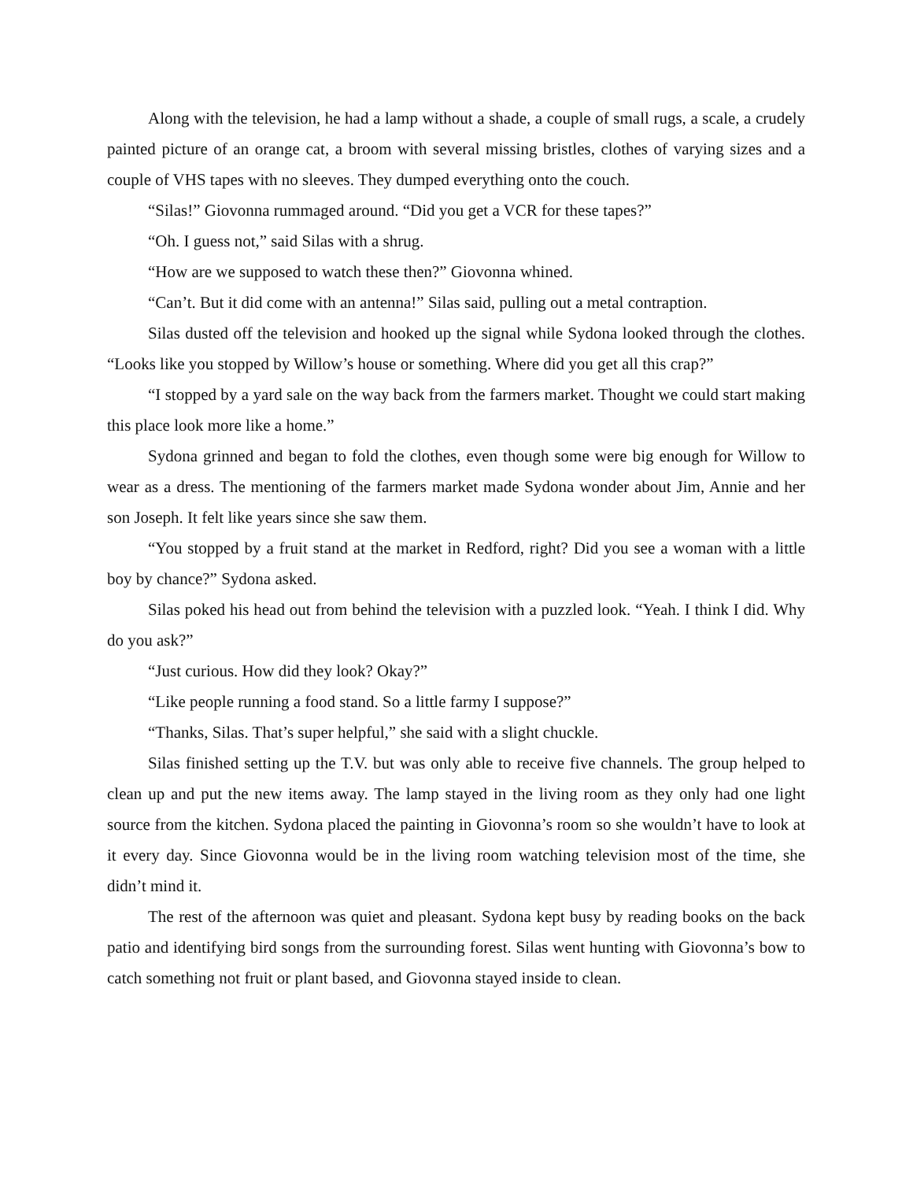Along with the television, he had a lamp without a shade, a couple of small rugs, a scale, a crudely painted picture of an orange cat, a broom with several missing bristles, clothes of varying sizes and a couple of VHS tapes with no sleeves. They dumped everything onto the couch.
“Silas!” Giovonna rummaged around. “Did you get a VCR for these tapes?”
“Oh. I guess not,” said Silas with a shrug.
“How are we supposed to watch these then?” Giovonna whined.
“Can’t. But it did come with an antenna!” Silas said, pulling out a metal contraption.
Silas dusted off the television and hooked up the signal while Sydona looked through the clothes. “Looks like you stopped by Willow’s house or something. Where did you get all this crap?”
“I stopped by a yard sale on the way back from the farmers market. Thought we could start making this place look more like a home.”
Sydona grinned and began to fold the clothes, even though some were big enough for Willow to wear as a dress. The mentioning of the farmers market made Sydona wonder about Jim, Annie and her son Joseph. It felt like years since she saw them.
“You stopped by a fruit stand at the market in Redford, right? Did you see a woman with a little boy by chance?” Sydona asked.
Silas poked his head out from behind the television with a puzzled look. “Yeah. I think I did. Why do you ask?”
“Just curious. How did they look? Okay?”
“Like people running a food stand. So a little farmy I suppose?”
“Thanks, Silas. That’s super helpful,” she said with a slight chuckle.
Silas finished setting up the T.V. but was only able to receive five channels. The group helped to clean up and put the new items away. The lamp stayed in the living room as they only had one light source from the kitchen. Sydona placed the painting in Giovonna’s room so she wouldn’t have to look at it every day. Since Giovonna would be in the living room watching television most of the time, she didn’t mind it.
The rest of the afternoon was quiet and pleasant. Sydona kept busy by reading books on the back patio and identifying bird songs from the surrounding forest. Silas went hunting with Giovonna’s bow to catch something not fruit or plant based, and Giovonna stayed inside to clean.